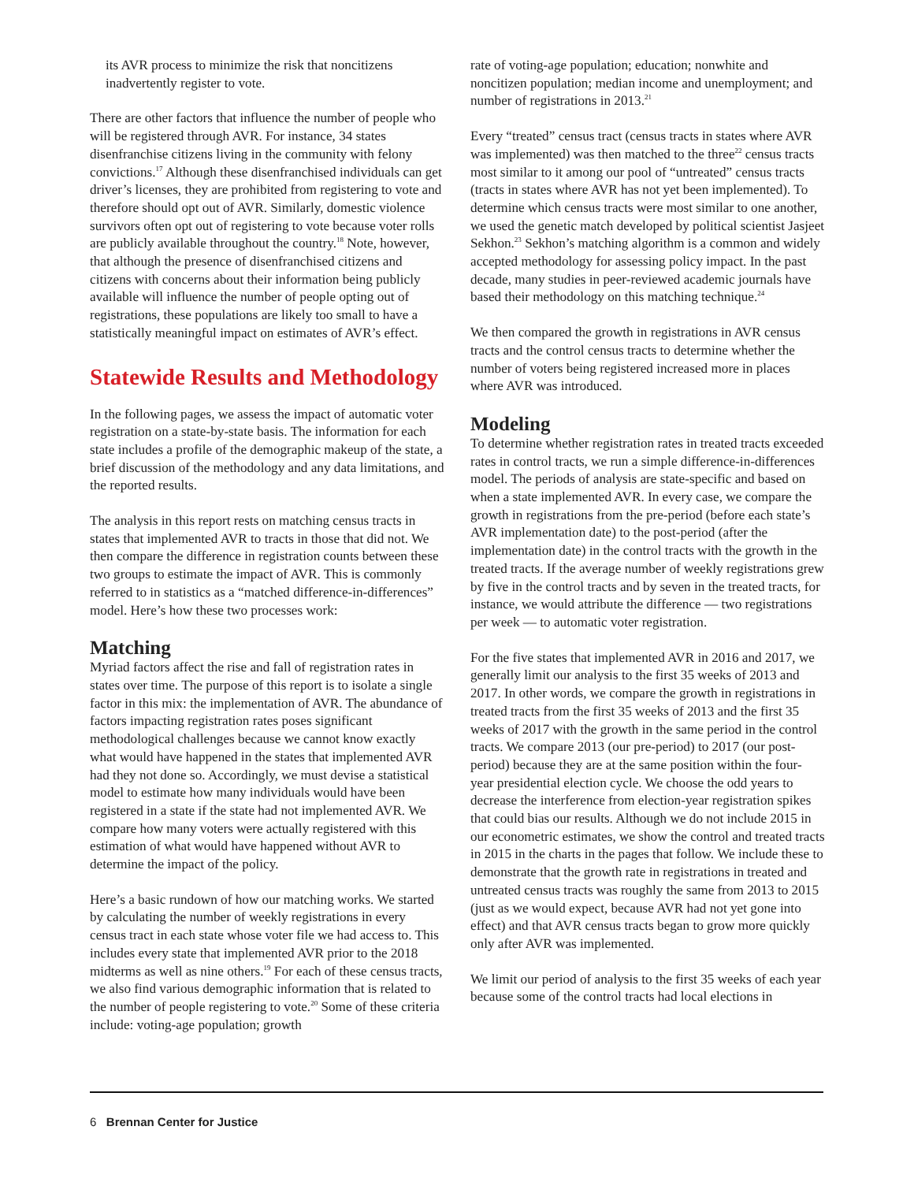its AVR process to minimize the risk that noncitizens inadvertently register to vote.
There are other factors that influence the number of people who will be registered through AVR. For instance, 34 states disenfranchise citizens living in the community with felony convictions.<sup>17</sup> Although these disenfranchised individuals can get driver’s licenses, they are prohibited from registering to vote and therefore should opt out of AVR. Similarly, domestic violence survivors often opt out of registering to vote because voter rolls are publicly available throughout the country.<sup>18</sup> Note, however, that although the presence of disenfranchised citizens and citizens with concerns about their information being publicly available will influence the number of people opting out of registrations, these populations are likely too small to have a statistically meaningful impact on estimates of AVR’s effect.
Statewide Results and Methodology
In the following pages, we assess the impact of automatic voter registration on a state-by-state basis. The information for each state includes a profile of the demographic makeup of the state, a brief discussion of the methodology and any data limitations, and the reported results.
The analysis in this report rests on matching census tracts in states that implemented AVR to tracts in those that did not. We then compare the difference in registration counts between these two groups to estimate the impact of AVR. This is commonly referred to in statistics as a “matched difference-in-differences” model. Here’s how these two processes work:
Matching
Myriad factors affect the rise and fall of registration rates in states over time. The purpose of this report is to isolate a single factor in this mix: the implementation of AVR. The abundance of factors impacting registration rates poses significant methodological challenges because we cannot know exactly what would have happened in the states that implemented AVR had they not done so. Accordingly, we must devise a statistical model to estimate how many individuals would have been registered in a state if the state had not implemented AVR. We compare how many voters were actually registered with this estimation of what would have happened without AVR to determine the impact of the policy.
Here’s a basic rundown of how our matching works. We started by calculating the number of weekly registrations in every census tract in each state whose voter file we had access to. This includes every state that implemented AVR prior to the 2018 midterms as well as nine others.<sup>19</sup> For each of these census tracts, we also find various demographic information that is related to the number of people registering to vote.<sup>20</sup> Some of these criteria include: voting-age population; growth
rate of voting-age population; education; nonwhite and noncitizen population; median income and unemployment; and number of registrations in 2013.<sup>21</sup>
Every “treated” census tract (census tracts in states where AVR was implemented) was then matched to the three<sup>22</sup> census tracts most similar to it among our pool of “untreated” census tracts (tracts in states where AVR has not yet been implemented). To determine which census tracts were most similar to one another, we used the genetic match developed by political scientist Jasjeet Sekhon.<sup>23</sup> Sekhon’s matching algorithm is a common and widely accepted methodology for assessing policy impact. In the past decade, many studies in peer-reviewed academic journals have based their methodology on this matching technique.<sup>24</sup>
We then compared the growth in registrations in AVR census tracts and the control census tracts to determine whether the number of voters being registered increased more in places where AVR was introduced.
Modeling
To determine whether registration rates in treated tracts exceeded rates in control tracts, we run a simple difference-in-differences model. The periods of analysis are state-specific and based on when a state implemented AVR. In every case, we compare the growth in registrations from the pre-period (before each state’s AVR implementation date) to the post-period (after the implementation date) in the control tracts with the growth in the treated tracts. If the average number of weekly registrations grew by five in the control tracts and by seven in the treated tracts, for instance, we would attribute the difference — two registrations per week — to automatic voter registration.
For the five states that implemented AVR in 2016 and 2017, we generally limit our analysis to the first 35 weeks of 2013 and 2017. In other words, we compare the growth in registrations in treated tracts from the first 35 weeks of 2013 and the first 35 weeks of 2017 with the growth in the same period in the control tracts. We compare 2013 (our pre-period) to 2017 (our post-period) because they are at the same position within the four-year presidential election cycle. We choose the odd years to decrease the interference from election-year registration spikes that could bias our results. Although we do not include 2015 in our econometric estimates, we show the control and treated tracts in 2015 in the charts in the pages that follow. We include these to demonstrate that the growth rate in registrations in treated and untreated census tracts was roughly the same from 2013 to 2015 (just as we would expect, because AVR had not yet gone into effect) and that AVR census tracts began to grow more quickly only after AVR was implemented.
We limit our period of analysis to the first 35 weeks of each year because some of the control tracts had local elections in
6 Brennan Center for Justice